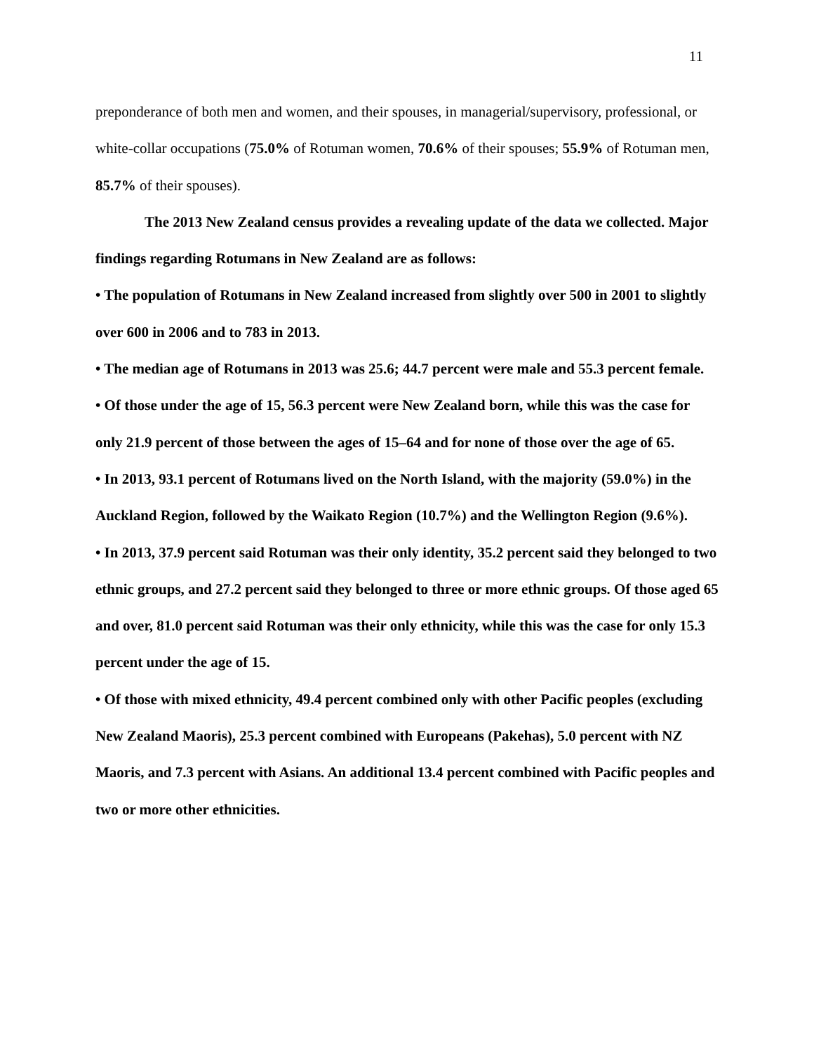11
preponderance of both men and women, and their spouses, in managerial/supervisory, professional, or white-collar occupations (75.0% of Rotuman women, 70.6% of their spouses; 55.9% of Rotuman men, 85.7% of their spouses).
The 2013 New Zealand census provides a revealing update of the data we collected. Major findings regarding Rotumans in New Zealand are as follows:
• The population of Rotumans in New Zealand increased from slightly over 500 in 2001 to slightly over 600 in 2006 and to 783 in 2013.
• The median age of Rotumans in 2013 was 25.6; 44.7 percent were male and 55.3 percent female.
• Of those under the age of 15, 56.3 percent were New Zealand born, while this was the case for only 21.9 percent of those between the ages of 15–64 and for none of those over the age of 65.
• In 2013, 93.1 percent of Rotumans lived on the North Island, with the majority (59.0%) in the Auckland Region, followed by the Waikato Region (10.7%) and the Wellington Region (9.6%).
• In 2013, 37.9 percent said Rotuman was their only identity, 35.2 percent said they belonged to two ethnic groups, and 27.2 percent said they belonged to three or more ethnic groups. Of those aged 65 and over, 81.0 percent said Rotuman was their only ethnicity, while this was the case for only 15.3 percent under the age of 15.
• Of those with mixed ethnicity, 49.4 percent combined only with other Pacific peoples (excluding New Zealand Maoris), 25.3 percent combined with Europeans (Pakehas), 5.0 percent with NZ Maoris, and 7.3 percent with Asians. An additional 13.4 percent combined with Pacific peoples and two or more other ethnicities.